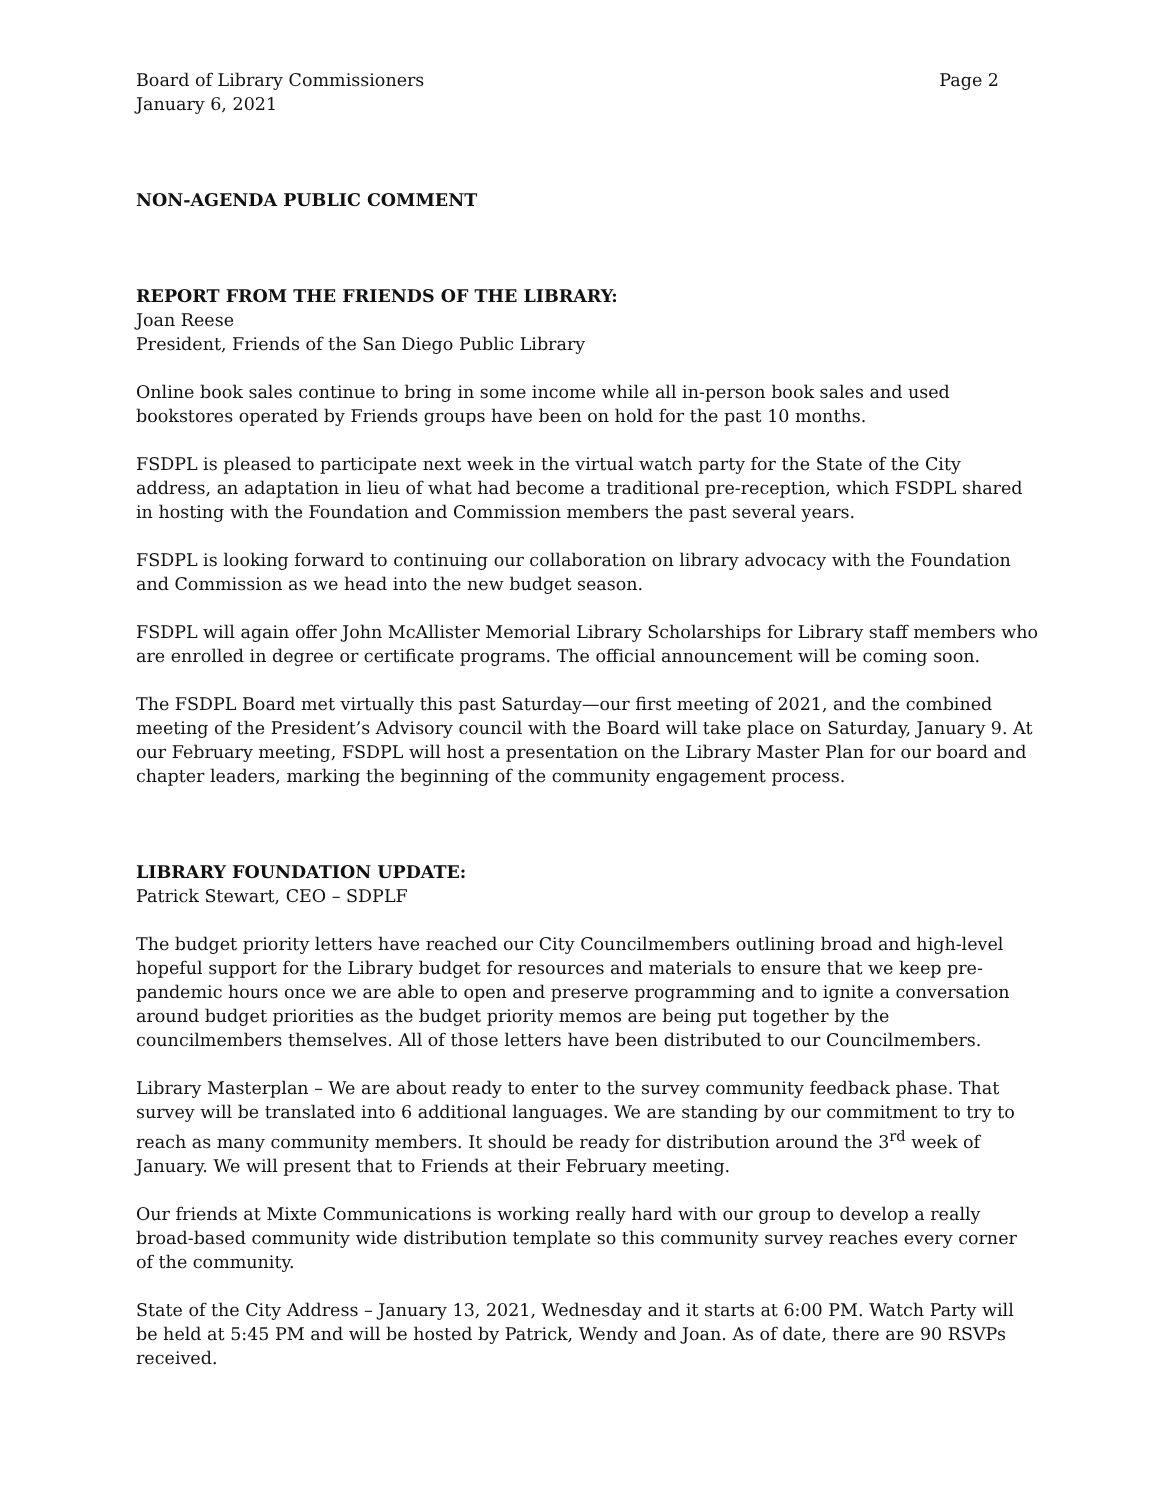Board of Library Commissioners Page 2
January 6, 2021
NON-AGENDA PUBLIC COMMENT
REPORT FROM THE FRIENDS OF THE LIBRARY:
Joan Reese
President, Friends of the San Diego Public Library
Online book sales continue to bring in some income while all in-person book sales and used bookstores operated by Friends groups have been on hold for the past 10 months.
FSDPL is pleased to participate next week in the virtual watch party for the State of the City address, an adaptation in lieu of what had become a traditional pre-reception, which FSDPL shared in hosting with the Foundation and Commission members the past several years.
FSDPL is looking forward to continuing our collaboration on library advocacy with the Foundation and Commission as we head into the new budget season.
FSDPL will again offer John McAllister Memorial Library Scholarships for Library staff members who are enrolled in degree or certificate programs. The official announcement will be coming soon.
The FSDPL Board met virtually this past Saturday—our first meeting of 2021, and the combined meeting of the President’s Advisory council with the Board will take place on Saturday, January 9. At our February meeting, FSDPL will host a presentation on the Library Master Plan for our board and chapter leaders, marking the beginning of the community engagement process.
LIBRARY FOUNDATION UPDATE:
Patrick Stewart, CEO – SDPLF
The budget priority letters have reached our City Councilmembers outlining broad and high-level hopeful support for the Library budget for resources and materials to ensure that we keep pre-pandemic hours once we are able to open and preserve programming and to ignite a conversation around budget priorities as the budget priority memos are being put together by the councilmembers themselves. All of those letters have been distributed to our Councilmembers.
Library Masterplan – We are about ready to enter to the survey community feedback phase. That survey will be translated into 6 additional languages. We are standing by our commitment to try to reach as many community members. It should be ready for distribution around the 3<sup>rd</sup> week of January. We will present that to Friends at their February meeting.
Our friends at Mixte Communications is working really hard with our group to develop a really broad-based community wide distribution template so this community survey reaches every corner of the community.
State of the City Address – January 13, 2021, Wednesday and it starts at 6:00 PM. Watch Party will be held at 5:45 PM and will be hosted by Patrick, Wendy and Joan. As of date, there are 90 RSVPs received.